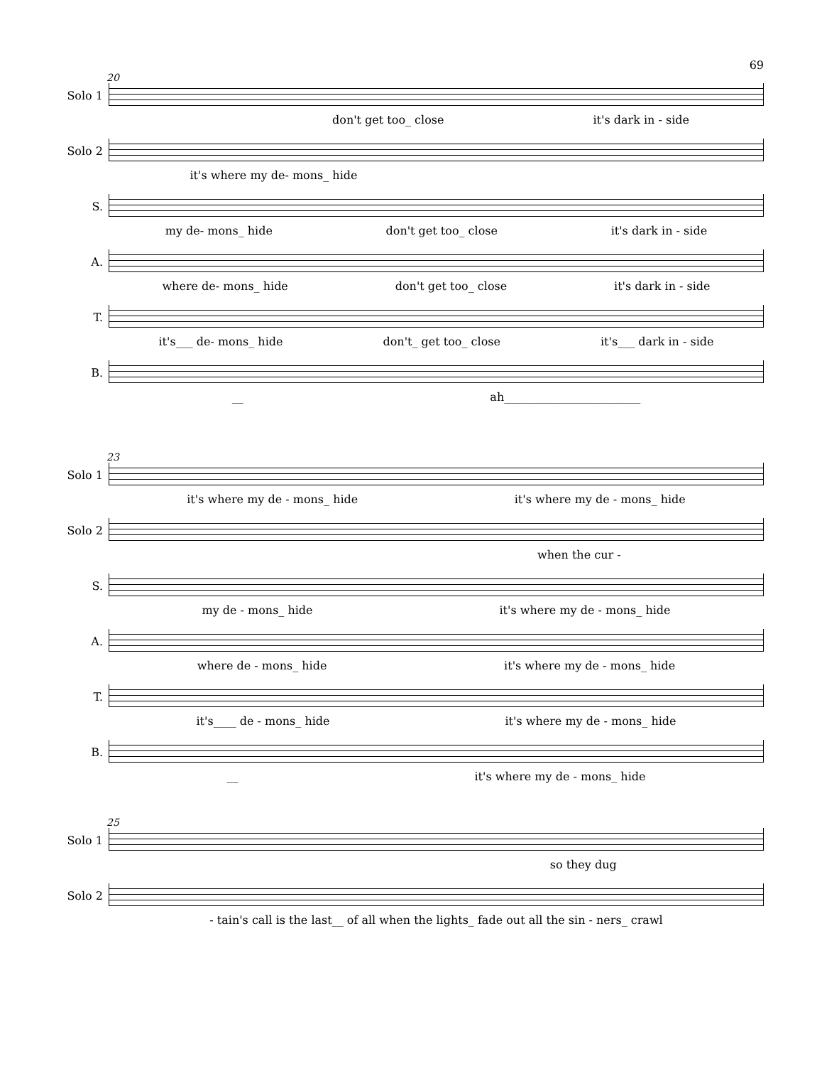69
20
Solo 1 don't get too_ close it's dark in - side
Solo 2 it's where my de- mons_ hide
S. my de- mons_ hide don't get too_ close it's dark in - side
A. where de- mons_ hide don't get too_ close it's dark in - side
T. it's___ de- mons_ hide don't_ get too_ close it's___ dark in - side
B. __ ah________________________
23
Solo 1 it's where my de - mons_ hide it's where my de - mons_ hide
Solo 2 when the cur -
S. my de - mons_ hide it's where my de - mons_ hide
A. where de - mons_ hide it's where my de - mons_ hide
T. it's____ de - mons_ hide it's where my de - mons_ hide
B. __ it's where my de - mons_ hide
25
Solo 1 so they dug
Solo 2 - tain's call is the last__ of all when the lights_ fade out all the sin - ners_ crawl